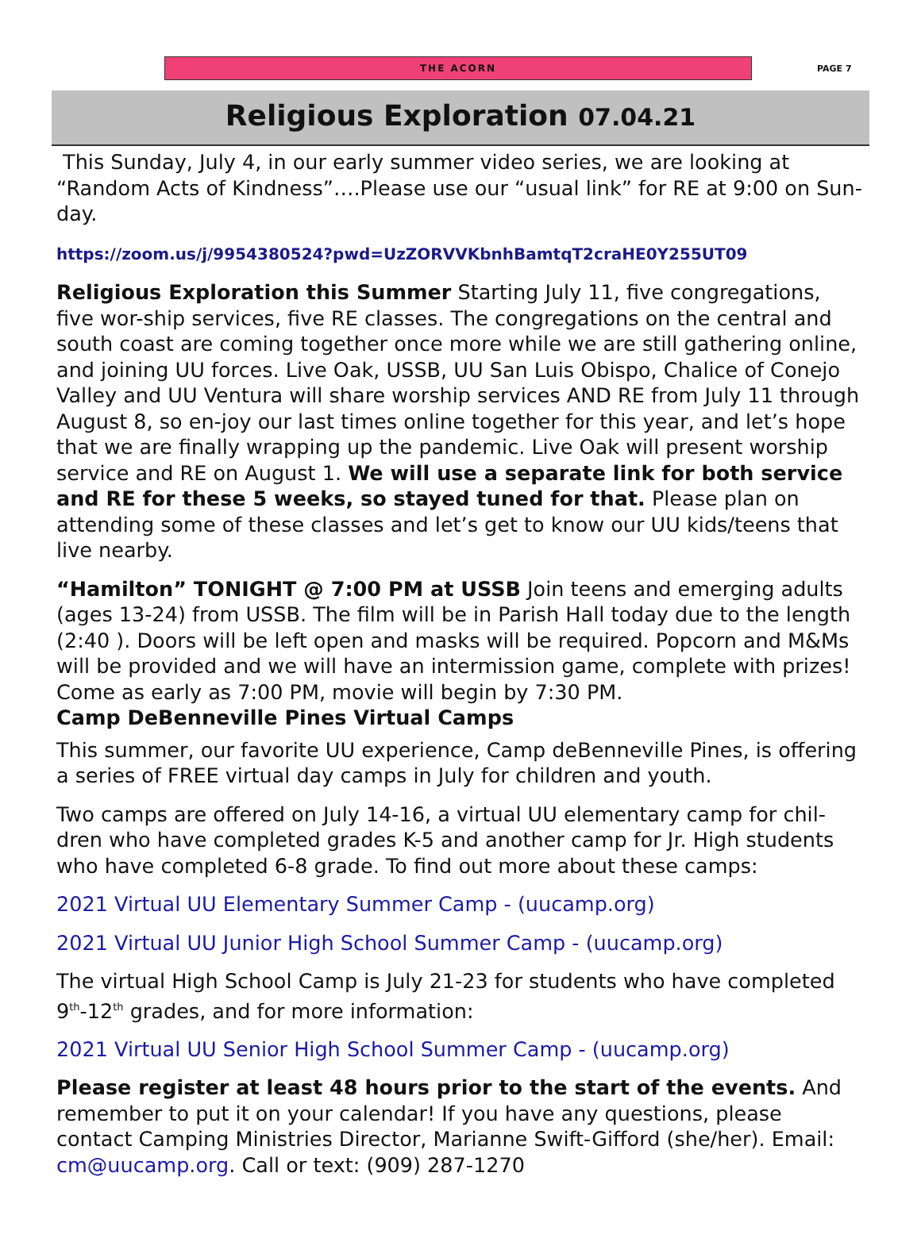THE ACORN
PAGE 7
Religious Exploration 07.04.21
This Sunday, July 4, in our early summer video series, we are looking at “Random Acts of Kindness”….Please use our “usual link” for RE at 9:00 on Sun-day.
https://zoom.us/j/9954380524?pwd=UzZORVVKbnhBamtqT2craHE0Y255UT09
Religious Exploration this Summer Starting July 11, five congregations, five wor-ship services, five RE classes. The congregations on the central and south coast are coming together once more while we are still gathering online, and joining UU forces. Live Oak, USSB, UU San Luis Obispo, Chalice of Conejo Valley and UU Ventura will share worship services AND RE from July 11 through August 8, so en-joy our last times online together for this year, and let’s hope that we are finally wrapping up the pandemic. Live Oak will present worship service and RE on August 1. We will use a separate link for both service and RE for these 5 weeks, so stayed tuned for that. Please plan on attending some of these classes and let’s get to know our UU kids/teens that live nearby.
“Hamilton” TONIGHT @ 7:00 PM at USSB Join teens and emerging adults (ages 13-24) from USSB. The film will be in Parish Hall today due to the length (2:40 ). Doors will be left open and masks will be required. Popcorn and M&Ms will be provided and we will have an intermission game, complete with prizes! Come as early as 7:00 PM, movie will begin by 7:30 PM.
Camp DeBenneville Pines Virtual Camps
This summer, our favorite UU experience, Camp deBenneville Pines, is offering a series of FREE virtual day camps in July for children and youth.
Two camps are offered on July 14-16, a virtual UU elementary camp for chil-dren who have completed grades K-5 and another camp for Jr. High students who have completed 6-8 grade. To find out more about these camps:
2021 Virtual UU Elementary Summer Camp - (uucamp.org)
2021 Virtual UU Junior High School Summer Camp - (uucamp.org)
The virtual High School Camp is July 21-23 for students who have completed 9<sup>th</sup>-12<sup>th</sup> grades, and for more information:
2021 Virtual UU Senior High School Summer Camp - (uucamp.org)
Please register at least 48 hours prior to the start of the events. And remember to put it on your calendar! If you have any questions, please contact Camping Ministries Director, Marianne Swift-Gifford (she/her). Email: cm@uucamp.org. Call or text: (909) 287-1270